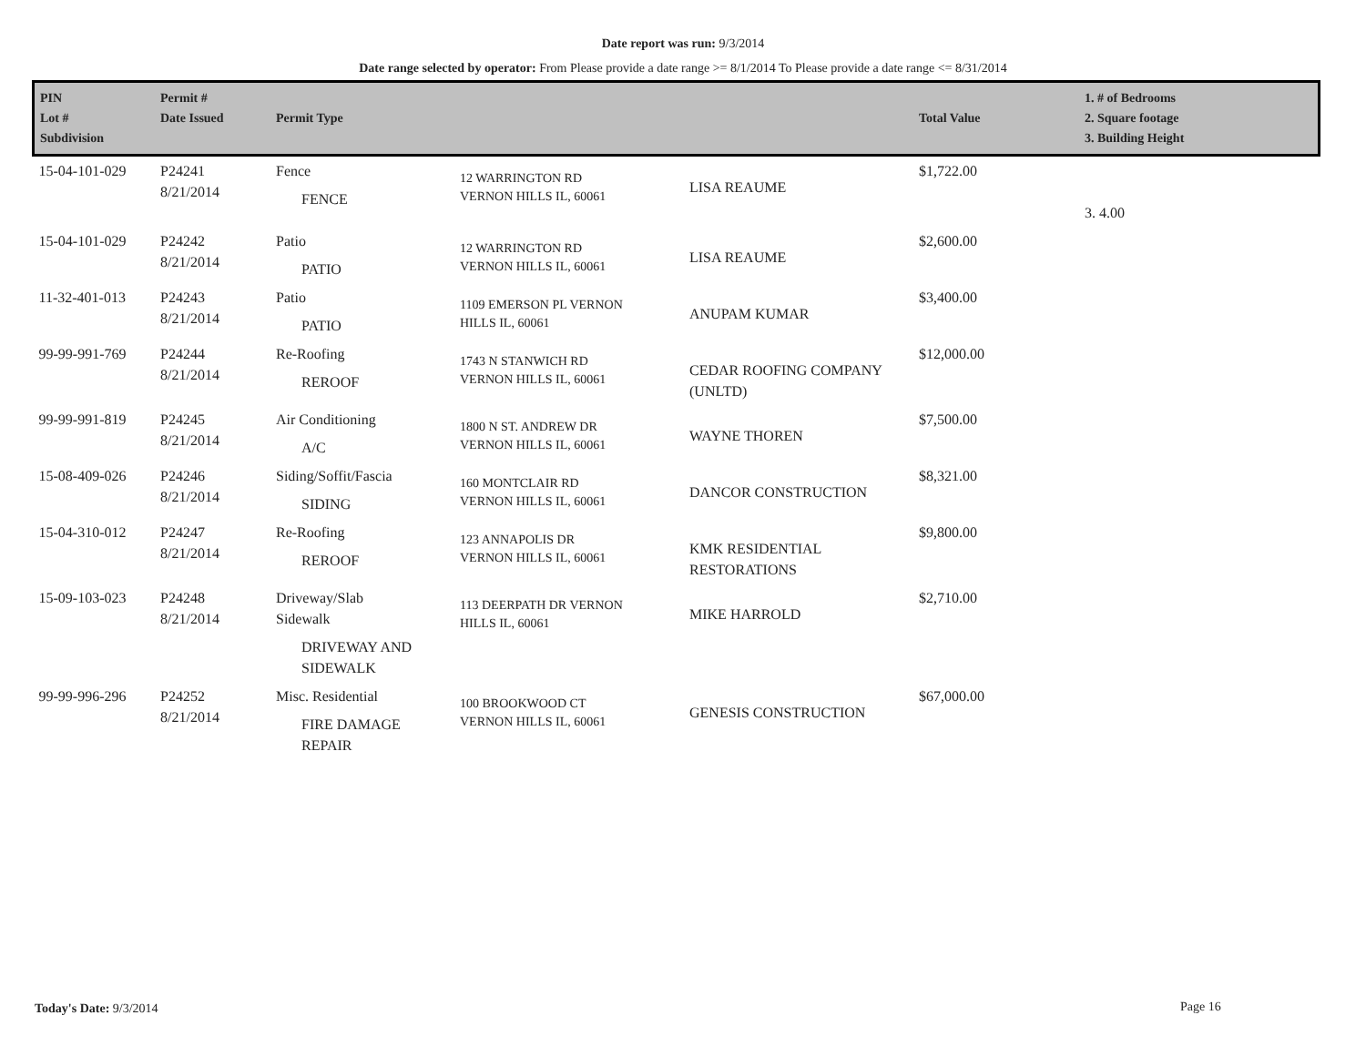Date report was run: 9/3/2014
Date range selected by operator: From Please provide a date range >= 8/1/2014 To Please provide a date range <= 8/31/2014
| PIN Lot # Subdivision | Permit # Date Issued | Permit Type | | | Total Value | 1. # of Bedrooms 2. Square footage 3. Building Height |
| --- | --- | --- | --- | --- | --- | --- |
| 15-04-101-029 | P24241 8/21/2014 | Fence FENCE | 12 WARRINGTON RD VERNON HILLS IL, 60061 | LISA REAUME | $1,722.00 | 3. 4.00 |
| 15-04-101-029 | P24242 8/21/2014 | Patio PATIO | 12 WARRINGTON RD VERNON HILLS IL, 60061 | LISA REAUME | $2,600.00 | |
| 11-32-401-013 | P24243 8/21/2014 | Patio PATIO | 1109 EMERSON PL VERNON HILLS IL, 60061 | ANUPAM KUMAR | $3,400.00 | |
| 99-99-991-769 | P24244 8/21/2014 | Re-Roofing REROOF | 1743 N STANWICH RD VERNON HILLS IL, 60061 | CEDAR ROOFING COMPANY (UNLTD) | $12,000.00 | |
| 99-99-991-819 | P24245 8/21/2014 | Air Conditioning A/C | 1800 N ST. ANDREW DR VERNON HILLS IL, 60061 | WAYNE THOREN | $7,500.00 | |
| 15-08-409-026 | P24246 8/21/2014 | Siding/Soffit/Fascia SIDING | 160 MONTCLAIR RD VERNON HILLS IL, 60061 | DANCOR CONSTRUCTION | $8,321.00 | |
| 15-04-310-012 | P24247 8/21/2014 | Re-Roofing REROOF | 123 ANNAPOLIS DR VERNON HILLS IL, 60061 | KMK RESIDENTIAL RESTORATIONS | $9,800.00 | |
| 15-09-103-023 | P24248 8/21/2014 | Driveway/Slab Sidewalk DRIVEWAY AND SIDEWALK | 113 DEERPATH DR VERNON HILLS IL, 60061 | MIKE HARROLD | $2,710.00 | |
| 99-99-996-296 | P24252 8/21/2014 | Misc. Residential FIRE DAMAGE REPAIR | 100 BROOKWOOD CT VERNON HILLS IL, 60061 | GENESIS CONSTRUCTION | $67,000.00 | |
Today's Date: 9/3/2014 Page 16